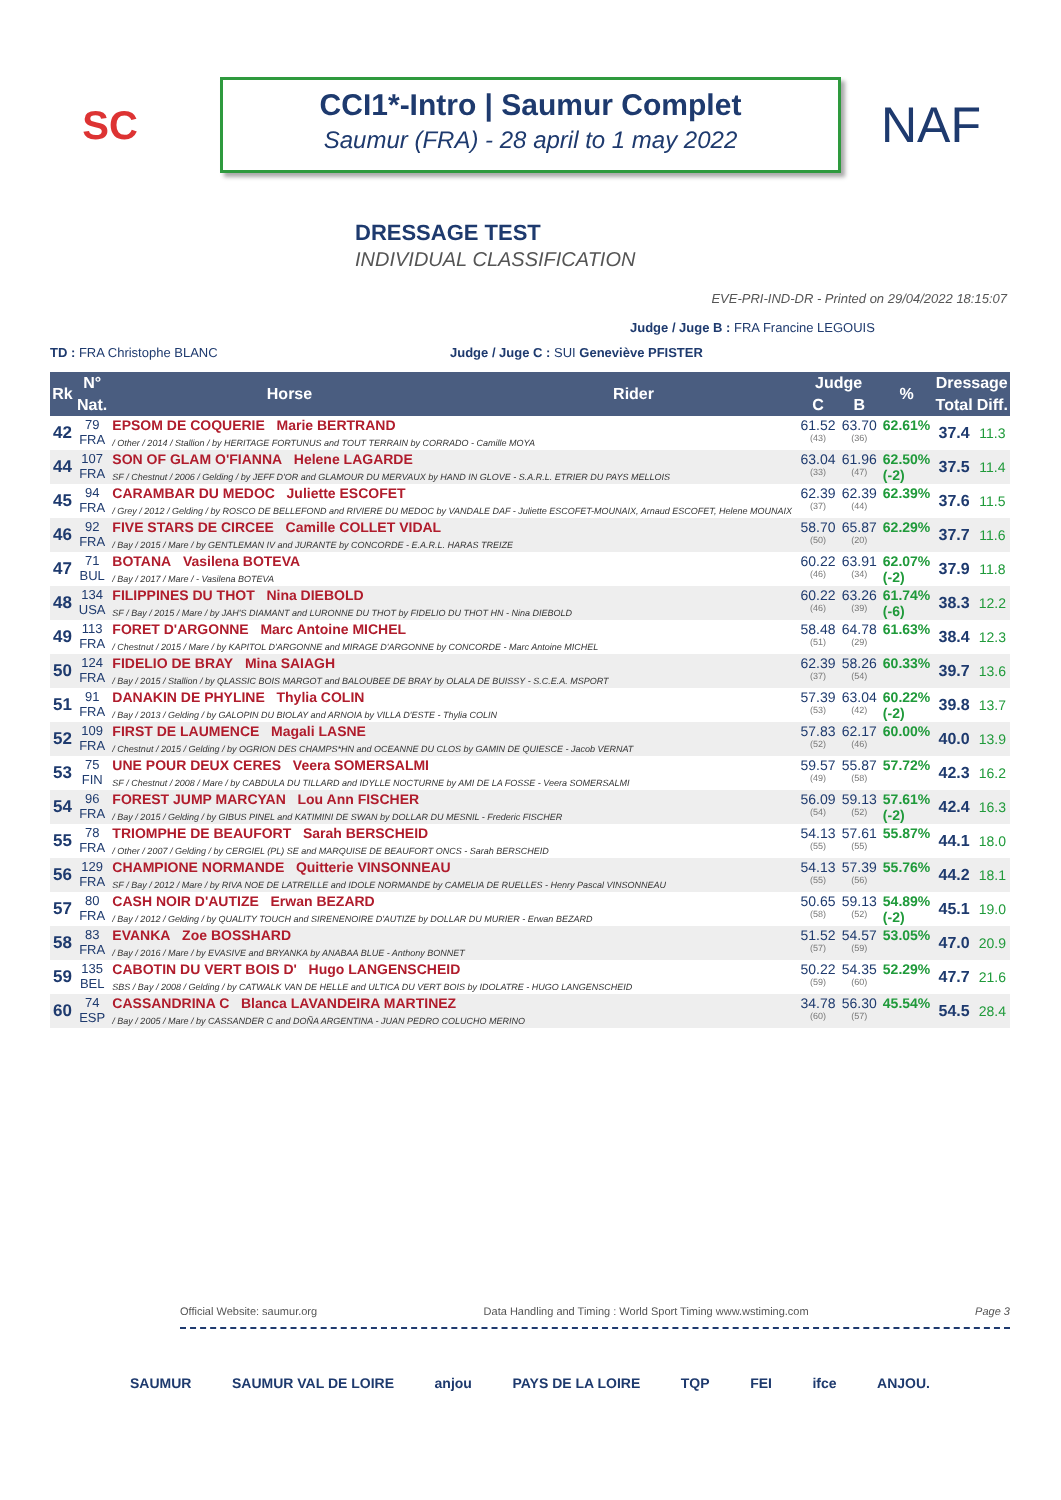SC
CCI1*-Intro | Saumur Complet
Saumur (FRA) - 28 april to 1 may 2022
NAF
DRESSAGE TEST
INDIVIDUAL CLASSIFICATION
EVE-PRI-IND-DR - Printed on 29/04/2022 18:15:07
Judge / Juge B : FRA Francine LEGOUIS
TD : FRA Christophe BLANC Judge / Juge C : SUI Geneviève PFISTER
| Rk | N° | Horse | Rider | Judge | | % | Dressage | |
| --- | --- | --- | --- | --- | --- | --- | --- | --- |
| | Nat. | | | C | B | | Total | Diff. |
| 42 | 79 FRA | EPSOM DE COQUERIE Marie BERTRAND / Other / 2014 / Stallion / by HERITAGE FORTUNUS and TOUT TERRAIN by CORRADO - Camille MOYA | | 61.52 (43) | 63.70 (36) | 62.61% | 37.4 | 11.3 |
| 44 | 107 FRA | SON OF GLAM O'FIANNA Helene LAGARDE SF / Chestnut / 2006 / Gelding / by JEFF D'OR and GLAMOUR DU MERVAUX by HAND IN GLOVE - S.A.R.L. ETRIER DU PAYS MELLOIS | | 63.04 (33) | 61.96 (47) | 62.50% (-2) | 37.5 | 11.4 |
| 45 | 94 FRA | CARAMBAR DU MEDOC Juliette ESCOFET / Grey / 2012 / Gelding / by ROSCO DE BELLEFOND and RIVIERE DU MEDOC by VANDALE DAF - Juliette ESCOFET-MOUNAIX, Arnaud ESCOFET, Helene MOUNAIX | | 62.39 (37) | 62.39 (44) | 62.39% | 37.6 | 11.5 |
| 46 | 92 FRA | FIVE STARS DE CIRCEE Camille COLLET VIDAL / Bay / 2015 / Mare / by GENTLEMAN IV and JURANTE by CONCORDE - E.A.R.L. HARAS TREIZE | | 58.70 (50) | 65.87 (20) | 62.29% | 37.7 | 11.6 |
| 47 | 71 BUL | BOTANA Vasilena BOTEVA / Bay / 2017 / Mare / - Vasilena BOTEVA | | 60.22 (46) | 63.91 (34) | 62.07% (-2) | 37.9 | 11.8 |
| 48 | 134 USA | FILIPPINES DU THOT Nina DIEBOLD SF / Bay / 2015 / Mare / by JAH'S DIAMANT and LURONNE DU THOT by FIDELIO DU THOT HN - Nina DIEBOLD | | 60.22 (46) | 63.26 (39) | 61.74% (-6) | 38.3 | 12.2 |
| 49 | 113 FRA | FORET D'ARGONNE Marc Antoine MICHEL / Chestnut / 2015 / Mare / by KAPITOL D'ARGONNE and MIRAGE D'ARGONNE by CONCORDE - Marc Antoine MICHEL | | 58.48 (51) | 64.78 (29) | 61.63% | 38.4 | 12.3 |
| 50 | 124 FRA | FIDELIO DE BRAY Mina SAIAGH / Bay / 2015 / Stallion / by QLASSIC BOIS MARGOT and BALOUBEE DE BRAY by OLALA DE BUISSY - S.C.E.A. MSPORT | | 62.39 (37) | 58.26 (54) | 60.33% | 39.7 | 13.6 |
| 51 | 91 FRA | DANAKIN DE PHYLINE Thylia COLIN / Bay / 2013 / Gelding / by GALOPIN DU BIOLAY and ARNOIA by VILLA D'ESTE - Thylia COLIN | | 57.39 (53) | 63.04 (42) | 60.22% (-2) | 39.8 | 13.7 |
| 52 | 109 FRA | FIRST DE LAUMENCE Magali LASNE / Chestnut / 2015 / Gelding / by OGRION DES CHAMPS*HN and OCEANNE DU CLOS by GAMIN DE QUIESCE - Jacob VERNAT | | 57.83 (52) | 62.17 (46) | 60.00% | 40.0 | 13.9 |
| 53 | 75 FIN | UNE POUR DEUX CERES Veera SOMERSALMI SF / Chestnut / 2008 / Mare / by CABDULA DU TILLARD and IDYLLE NOCTURNE by AMI DE LA FOSSE - Veera SOMERSALMI | | 59.57 (49) | 55.87 (58) | 57.72% | 42.3 | 16.2 |
| 54 | 96 FRA | FOREST JUMP MARCYAN Lou Ann FISCHER / Bay / 2015 / Gelding / by GIBUS PINEL and KATIMINI DE SWAN by DOLLAR DU MESNIL - Frederic FISCHER | | 56.09 (54) | 59.13 (52) | 57.61% (-2) | 42.4 | 16.3 |
| 55 | 78 FRA | TRIOMPHE DE BEAUFORT Sarah BERSCHEID / Other / 2007 / Gelding / by CERGIEL (PL) SE and MARQUISE DE BEAUFORT ONCS - Sarah BERSCHEID | | 54.13 (55) | 57.61 (55) | 55.87% | 44.1 | 18.0 |
| 56 | 129 FRA | CHAMPIONE NORMANDE Quitterie VINSONNEAU SF / Bay / 2012 / Mare / by RIVA NOE DE LATREILLE and IDOLE NORMANDE by CAMELIA DE RUELLES - Henry Pascal VINSONNEAU | | 54.13 (55) | 57.39 (56) | 55.76% | 44.2 | 18.1 |
| 57 | 80 FRA | CASH NOIR D'AUTIZE Erwan BEZARD / Bay / 2012 / Gelding / by QUALITY TOUCH and SIRENENOIRE D'AUTIZE by DOLLAR DU MURIER - Erwan BEZARD | | 50.65 (58) | 59.13 (52) | 54.89% (-2) | 45.1 | 19.0 |
| 58 | 83 FRA | EVANKA Zoe BOSSHARD / Bay / 2016 / Mare / by EVASIVE and BRYANKA by ANABAA BLUE - Anthony BONNET | | 51.52 (57) | 54.57 (59) | 53.05% | 47.0 | 20.9 |
| 59 | 135 BEL | CABOTIN DU VERT BOIS D' Hugo LANGENSCHEID SBS / Bay / 2008 / Gelding / by CATWALK VAN DE HELLE and ULTICA DU VERT BOIS by IDOLATRE - HUGO LANGENSCHEID | | 50.22 (59) | 54.35 (60) | 52.29% | 47.7 | 21.6 |
| 60 | 74 ESP | CASSANDRINA C Blanca LAVANDEIRA MARTINEZ / Bay / 2005 / Mare / by CASSANDER C and DOÑA ARGENTINA - JUAN PEDRO COLUCHO MERINO | | 34.78 (60) | 56.30 (57) | 45.54% | 54.5 | 28.4 |
Official Website: saumur.org Data Handling and Timing : World Sport Timing www.wstiming.com Page 3
SAUMUR SAUMUR VAL DE LOIRE anjou PAYS DE LA LOIRE TQP FEI ifce ANJOU.